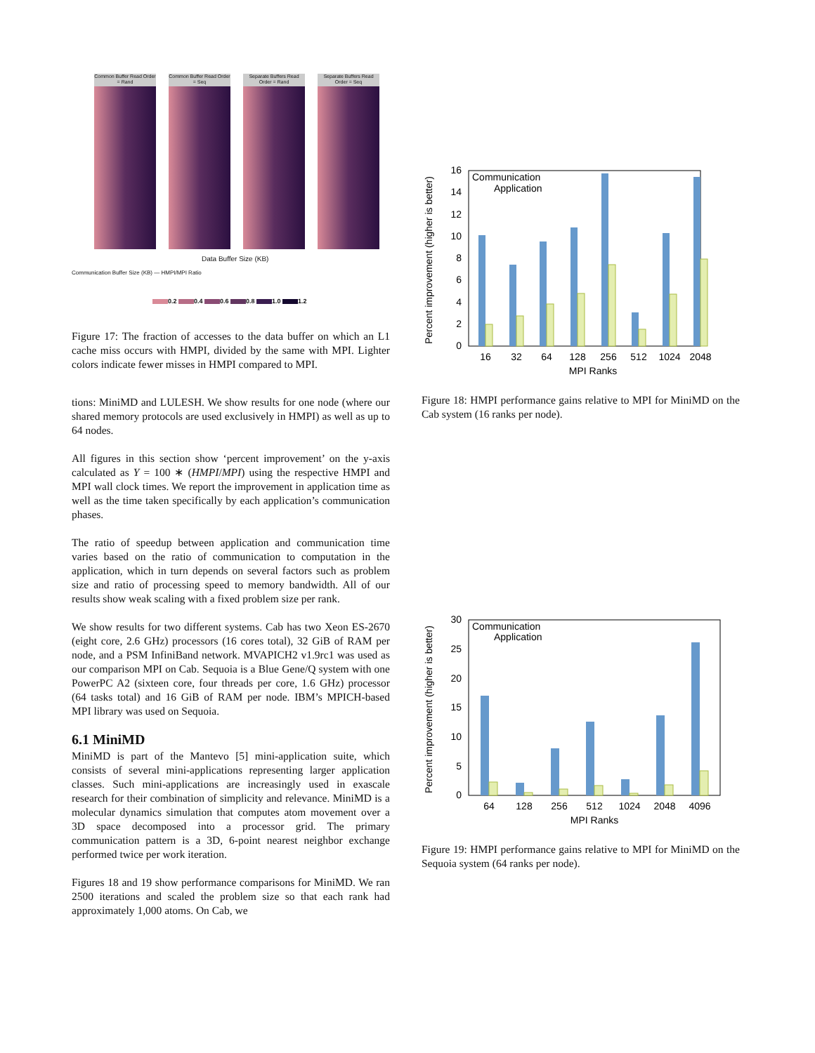Common Buffer Read Order = Rand
Common Buffer Read Order = Seq
Separate Buffers Read Order = Rand
Separate Buffers Read Order = Seq
Data Buffer Size (KB)
Communication Buffer Size (KB) — HMPI/MPI Ratio
0.2 0.4 0.6 0.8 1.0 1.2
Figure 17: The fraction of accesses to the data buffer on which an L1 cache miss occurs with HMPI, divided by the same with MPI. Lighter colors indicate fewer misses in HMPI compared to MPI.
tions: MiniMD and LULESH. We show results for one node (where our shared memory protocols are used exclusively in HMPI) as well as up to 64 nodes.
All figures in this section show ‘percent improvement’ on the y-axis calculated as Y = 100 ∗ (HMPI/MPI) using the respective HMPI and MPI wall clock times. We report the improvement in application time as well as the time taken specifically by each application’s communication phases.
The ratio of speedup between application and communication time varies based on the ratio of communication to computation in the application, which in turn depends on several factors such as problem size and ratio of processing speed to memory bandwidth. All of our results show weak scaling with a fixed problem size per rank.
We show results for two different systems. Cab has two Xeon ES-2670 (eight core, 2.6 GHz) processors (16 cores total), 32 GiB of RAM per node, and a PSM InfiniBand network. MVAPICH2 v1.9rc1 was used as our comparison MPI on Cab. Sequoia is a Blue Gene/Q system with one PowerPC A2 (sixteen core, four threads per core, 1.6 GHz) processor (64 tasks total) and 16 GiB of RAM per node. IBM’s MPICH-based MPI library was used on Sequoia.
6.1 MiniMD
MiniMD is part of the Mantevo [5] mini-application suite, which consists of several mini-applications representing larger application classes. Such mini-applications are increasingly used in exascale research for their combination of simplicity and relevance. MiniMD is a molecular dynamics simulation that computes atom movement over a 3D space decomposed into a processor grid. The primary communication pattern is a 3D, 6-point nearest neighbor exchange performed twice per work iteration.
Figures 18 and 19 show performance comparisons for MiniMD. We ran 2500 iterations and scaled the problem size so that each rank had approximately 1,000 atoms. On Cab, we
Percent improvement (higher is better)
0
2
4
6
8
10
12
14
16
Communication
Application
16
32
64
128
256
512
1024
2048
MPI Ranks
Figure 18: HMPI performance gains relative to MPI for MiniMD on the Cab system (16 ranks per node).
Percent improvement (higher is better)
0
5
10
15
20
25
30
Communication
Application
64
128
256
512
1024
2048
4096
MPI Ranks
Figure 19: HMPI performance gains relative to MPI for MiniMD on the Sequoia system (64 ranks per node).